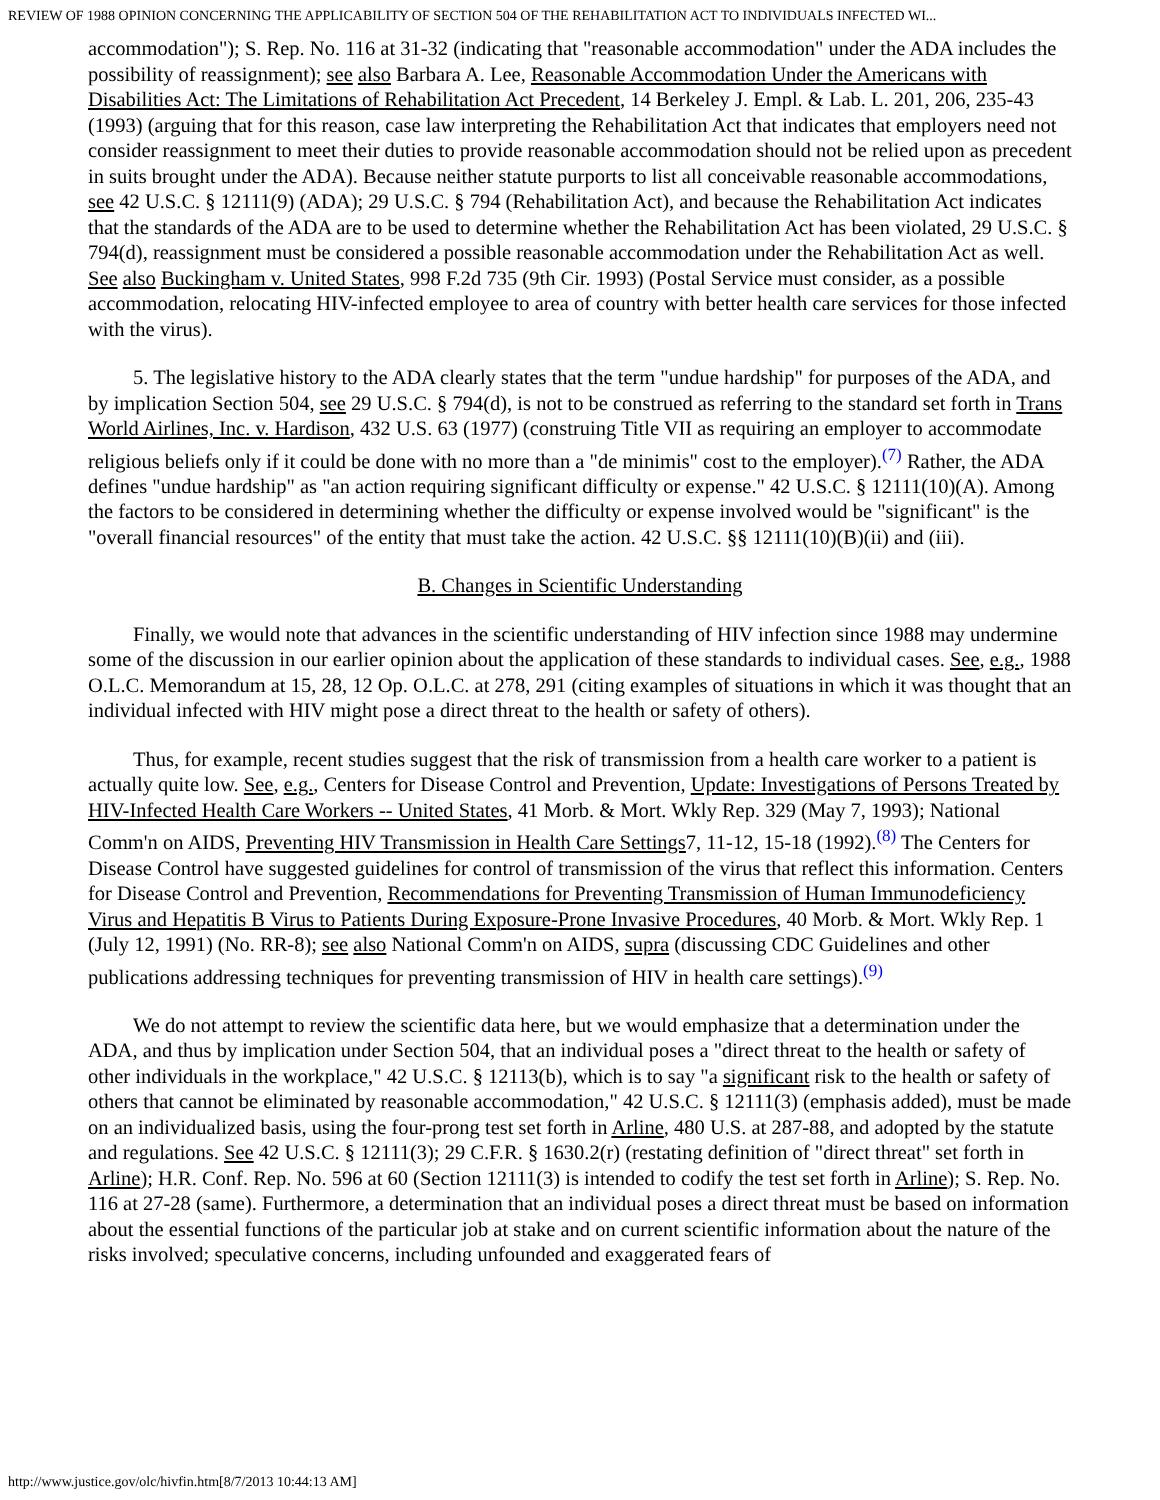REVIEW OF 1988 OPINION CONCERNING THE APPLICABILITY OF SECTION 504 OF THE REHABILITATION ACT TO INDIVIDUALS INFECTED WI...
accommodation"); S. Rep. No. 116 at 31-32 (indicating that "reasonable accommodation" under the ADA includes the possibility of reassignment); see also Barbara A. Lee, Reasonable Accommodation Under the Americans with Disabilities Act: The Limitations of Rehabilitation Act Precedent, 14 Berkeley J. Empl. & Lab. L. 201, 206, 235-43 (1993) (arguing that for this reason, case law interpreting the Rehabilitation Act that indicates that employers need not consider reassignment to meet their duties to provide reasonable accommodation should not be relied upon as precedent in suits brought under the ADA). Because neither statute purports to list all conceivable reasonable accommodations, see 42 U.S.C. § 12111(9) (ADA); 29 U.S.C. § 794 (Rehabilitation Act), and because the Rehabilitation Act indicates that the standards of the ADA are to be used to determine whether the Rehabilitation Act has been violated, 29 U.S.C. § 794(d), reassignment must be considered a possible reasonable accommodation under the Rehabilitation Act as well. See also Buckingham v. United States, 998 F.2d 735 (9th Cir. 1993) (Postal Service must consider, as a possible accommodation, relocating HIV-infected employee to area of country with better health care services for those infected with the virus).
5. The legislative history to the ADA clearly states that the term "undue hardship" for purposes of the ADA, and by implication Section 504, see 29 U.S.C. § 794(d), is not to be construed as referring to the standard set forth in Trans World Airlines, Inc. v. Hardison, 432 U.S. 63 (1977) (construing Title VII as requiring an employer to accommodate religious beliefs only if it could be done with no more than a "de minimis" cost to the employer).<sup>(7)</sup> Rather, the ADA defines "undue hardship" as "an action requiring significant difficulty or expense." 42 U.S.C. § 12111(10)(A). Among the factors to be considered in determining whether the difficulty or expense involved would be "significant" is the "overall financial resources" of the entity that must take the action. 42 U.S.C. §§ 12111(10)(B)(ii) and (iii).
B. Changes in Scientific Understanding
Finally, we would note that advances in the scientific understanding of HIV infection since 1988 may undermine some of the discussion in our earlier opinion about the application of these standards to individual cases. See, e.g., 1988 O.L.C. Memorandum at 15, 28, 12 Op. O.L.C. at 278, 291 (citing examples of situations in which it was thought that an individual infected with HIV might pose a direct threat to the health or safety of others).
Thus, for example, recent studies suggest that the risk of transmission from a health care worker to a patient is actually quite low. See, e.g., Centers for Disease Control and Prevention, Update: Investigations of Persons Treated by HIV-Infected Health Care Workers -- United States, 41 Morb. & Mort. Wkly Rep. 329 (May 7, 1993); National Comm'n on AIDS, Preventing HIV Transmission in Health Care Settings7, 11-12, 15-18 (1992).<sup>(8)</sup> The Centers for Disease Control have suggested guidelines for control of transmission of the virus that reflect this information. Centers for Disease Control and Prevention, Recommendations for Preventing Transmission of Human Immunodeficiency Virus and Hepatitis B Virus to Patients During Exposure-Prone Invasive Procedures, 40 Morb. & Mort. Wkly Rep. 1 (July 12, 1991) (No. RR-8); see also National Comm'n on AIDS, supra (discussing CDC Guidelines and other publications addressing techniques for preventing transmission of HIV in health care settings).<sup>(9)</sup>
We do not attempt to review the scientific data here, but we would emphasize that a determination under the ADA, and thus by implication under Section 504, that an individual poses a "direct threat to the health or safety of other individuals in the workplace," 42 U.S.C. § 12113(b), which is to say "a significant risk to the health or safety of others that cannot be eliminated by reasonable accommodation," 42 U.S.C. § 12111(3) (emphasis added), must be made on an individualized basis, using the four-prong test set forth in Arline, 480 U.S. at 287-88, and adopted by the statute and regulations. See 42 U.S.C. § 12111(3); 29 C.F.R. § 1630.2(r) (restating definition of "direct threat" set forth in Arline); H.R. Conf. Rep. No. 596 at 60 (Section 12111(3) is intended to codify the test set forth in Arline); S. Rep. No. 116 at 27-28 (same). Furthermore, a determination that an individual poses a direct threat must be based on information about the essential functions of the particular job at stake and on current scientific information about the nature of the risks involved; speculative concerns, including unfounded and exaggerated fears of
http://www.justice.gov/olc/hivfin.htm[8/7/2013 10:44:13 AM]